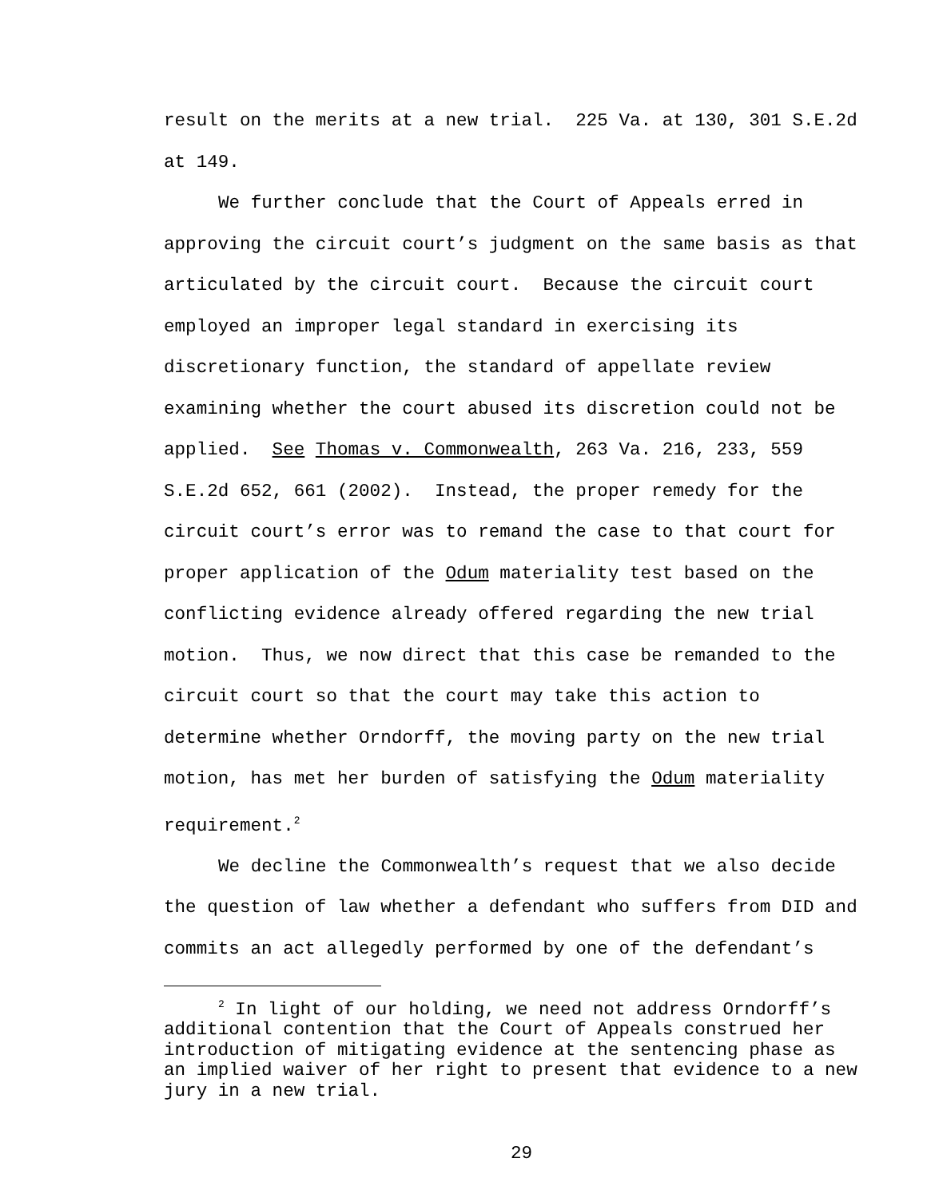result on the merits at a new trial. 225 Va. at 130, 301 S.E.2d at 149.
We further conclude that the Court of Appeals erred in approving the circuit court’s judgment on the same basis as that articulated by the circuit court. Because the circuit court employed an improper legal standard in exercising its discretionary function, the standard of appellate review examining whether the court abused its discretion could not be applied. See Thomas v. Commonwealth, 263 Va. 216, 233, 559 S.E.2d 652, 661 (2002). Instead, the proper remedy for the circuit court’s error was to remand the case to that court for proper application of the Odum materiality test based on the conflicting evidence already offered regarding the new trial motion. Thus, we now direct that this case be remanded to the circuit court so that the court may take this action to determine whether Orndorff, the moving party on the new trial motion, has met her burden of satisfying the Odum materiality requirement.<sup>2</sup>
We decline the Commonwealth’s request that we also decide the question of law whether a defendant who suffers from DID and commits an act allegedly performed by one of the defendant’s
<sup>2</sup> In light of our holding, we need not address Orndorff’s additional contention that the Court of Appeals construed her introduction of mitigating evidence at the sentencing phase as an implied waiver of her right to present that evidence to a new jury in a new trial.
29